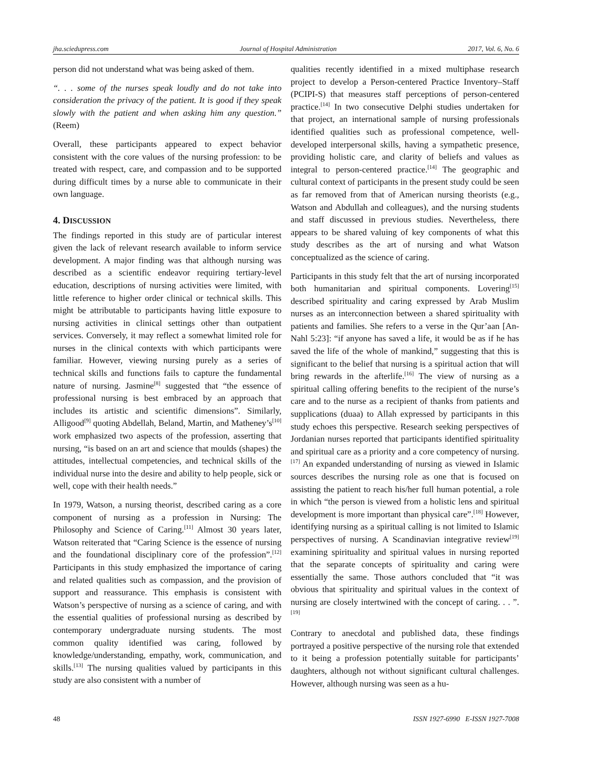jha.sciedupress.com Journal of Hospital Administration 2017, Vol. 6, No. 6
person did not understand what was being asked of them.
“. . . some of the nurses speak loudly and do not take into consideration the privacy of the patient. It is good if they speak slowly with the patient and when asking him any question.” (Reem)
Overall, these participants appeared to expect behavior consistent with the core values of the nursing profession: to be treated with respect, care, and compassion and to be supported during difficult times by a nurse able to communicate in their own language.
4. DISCUSSION
The findings reported in this study are of particular interest given the lack of relevant research available to inform service development. A major finding was that although nursing was described as a scientific endeavor requiring tertiary-level education, descriptions of nursing activities were limited, with little reference to higher order clinical or technical skills. This might be attributable to participants having little exposure to nursing activities in clinical settings other than outpatient services. Conversely, it may reflect a somewhat limited role for nurses in the clinical contexts with which participants were familiar. However, viewing nursing purely as a series of technical skills and functions fails to capture the fundamental nature of nursing. Jasmine<sup>[8]</sup> suggested that “the essence of professional nursing is best embraced by an approach that includes its artistic and scientific dimensions”. Similarly, Alligood<sup>[9]</sup> quoting Abdellah, Beland, Martin, and Matheney’s<sup>[10]</sup> work emphasized two aspects of the profession, asserting that nursing, “is based on an art and science that moulds (shapes) the attitudes, intellectual competencies, and technical skills of the individual nurse into the desire and ability to help people, sick or well, cope with their health needs.”
In 1979, Watson, a nursing theorist, described caring as a core component of nursing as a profession in Nursing: The Philosophy and Science of Caring.<sup>[11]</sup> Almost 30 years later, Watson reiterated that “Caring Science is the essence of nursing and the foundational disciplinary core of the profession”.<sup>[12]</sup> Participants in this study emphasized the importance of caring and related qualities such as compassion, and the provision of support and reassurance. This emphasis is consistent with Watson’s perspective of nursing as a science of caring, and with the essential qualities of professional nursing as described by contemporary undergraduate nursing students. The most common quality identified was caring, followed by knowledge/understanding, empathy, work, communication, and skills.<sup>[13]</sup> The nursing qualities valued by participants in this study are also consistent with a number of
qualities recently identified in a mixed multiphase research project to develop a Person-centered Practice Inventory–Staff (PCIPI-S) that measures staff perceptions of person-centered practice.<sup>[14]</sup> In two consecutive Delphi studies undertaken for that project, an international sample of nursing professionals identified qualities such as professional competence, well-developed interpersonal skills, having a sympathetic presence, providing holistic care, and clarity of beliefs and values as integral to person-centered practice.<sup>[14]</sup> The geographic and cultural context of participants in the present study could be seen as far removed from that of American nursing theorists (e.g., Watson and Abdullah and colleagues), and the nursing students and staff discussed in previous studies. Nevertheless, there appears to be shared valuing of key components of what this study describes as the art of nursing and what Watson conceptualized as the science of caring.
Participants in this study felt that the art of nursing incorporated both humanitarian and spiritual components. Lovering<sup>[15]</sup> described spirituality and caring expressed by Arab Muslim nurses as an interconnection between a shared spirituality with patients and families. She refers to a verse in the Qur’aan [An-Nahl 5:23]: “if anyone has saved a life, it would be as if he has saved the life of the whole of mankind,” suggesting that this is significant to the belief that nursing is a spiritual action that will bring rewards in the afterlife.<sup>[16]</sup> The view of nursing as a spiritual calling offering benefits to the recipient of the nurse’s care and to the nurse as a recipient of thanks from patients and supplications (duaa) to Allah expressed by participants in this study echoes this perspective. Research seeking perspectives of Jordanian nurses reported that participants identified spirituality and spiritual care as a priority and a core competency of nursing.<sup>[17]</sup> An expanded understanding of nursing as viewed in Islamic sources describes the nursing role as one that is focused on assisting the patient to reach his/her full human potential, a role in which “the person is viewed from a holistic lens and spiritual development is more important than physical care”.<sup>[18]</sup> However, identifying nursing as a spiritual calling is not limited to Islamic perspectives of nursing. A Scandinavian integrative review<sup>[19]</sup> examining spirituality and spiritual values in nursing reported that the separate concepts of spirituality and caring were essentially the same. Those authors concluded that “it was obvious that spirituality and spiritual values in the context of nursing are closely intertwined with the concept of caring. . . ”.<sup>[19]</sup>
Contrary to anecdotal and published data, these findings portrayed a positive perspective of the nursing role that extended to it being a profession potentially suitable for participants’ daughters, although not without significant cultural challenges. However, although nursing was seen as a hu-
48 ISSN 1927-6990 E-ISSN 1927-7008